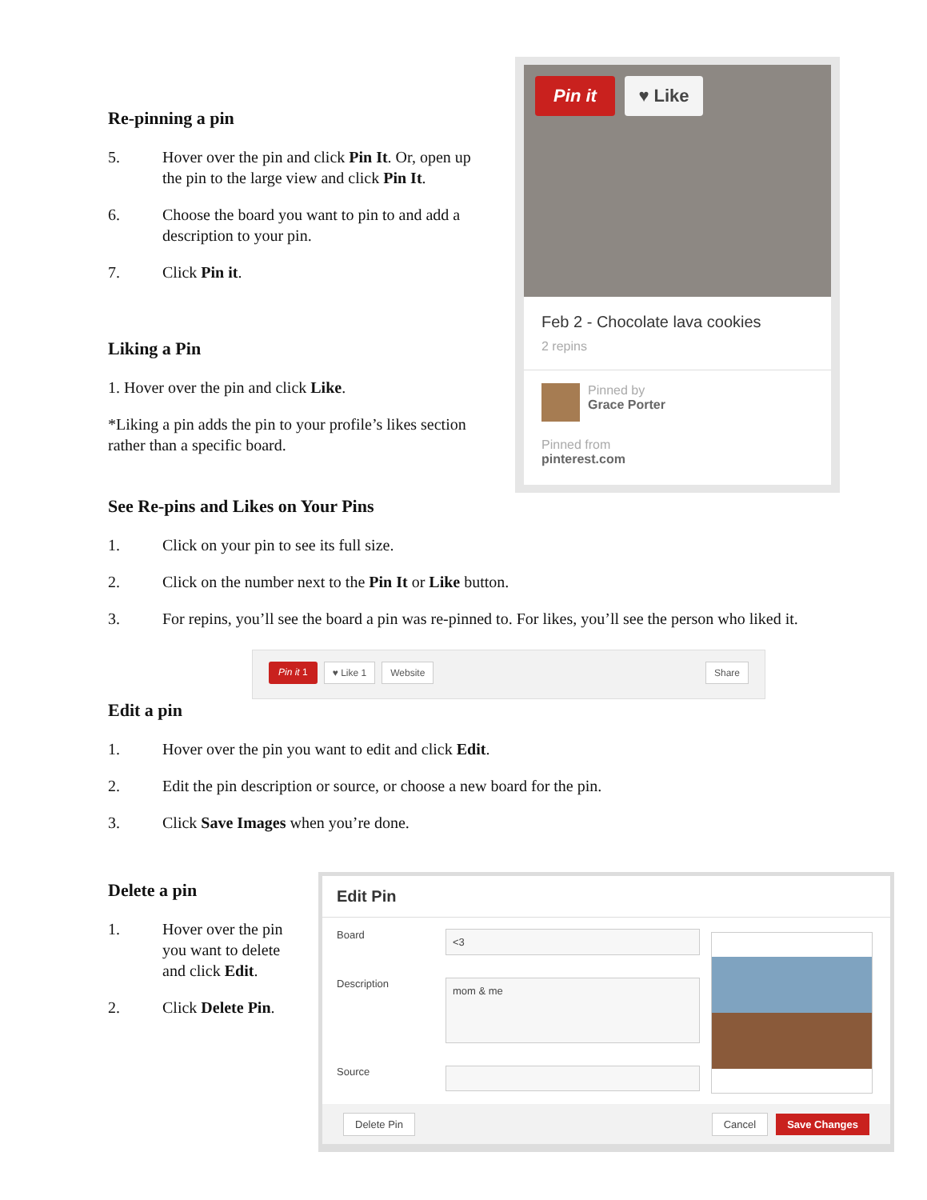Re-pinning a pin
5. Hover over the pin and click Pin It. Or, open up the pin to the large view and click Pin It.
6. Choose the board you want to pin to and add a description to your pin.
7. Click Pin it.
Liking a Pin
1. Hover over the pin and click Like.
*Liking a pin adds the pin to your profile’s likes section rather than a specific board.
Pin it ♥ Like
Feb 2 - Chocolate lava cookies
2 repins
Pinned by
Grace Porter
Pinned from
pinterest.com
See Re-pins and Likes on Your Pins
1. Click on your pin to see its full size.
2. Click on the number next to the Pin It or Like button.
3. For repins, you’ll see the board a pin was re-pinned to. For likes, you’ll see the person who liked it.
Pin it 1 ♥ Like 1 Website Share
Edit a pin
1. Hover over the pin you want to edit and click Edit.
2. Edit the pin description or source, or choose a new board for the pin.
3. Click Save Images when you’re done.
Delete a pin
1. Hover over the pin you want to delete and click Edit.
2. Click Delete Pin.
Edit Pin
Board <3
Description mom & me
Source
Delete Pin Cancel Save Changes